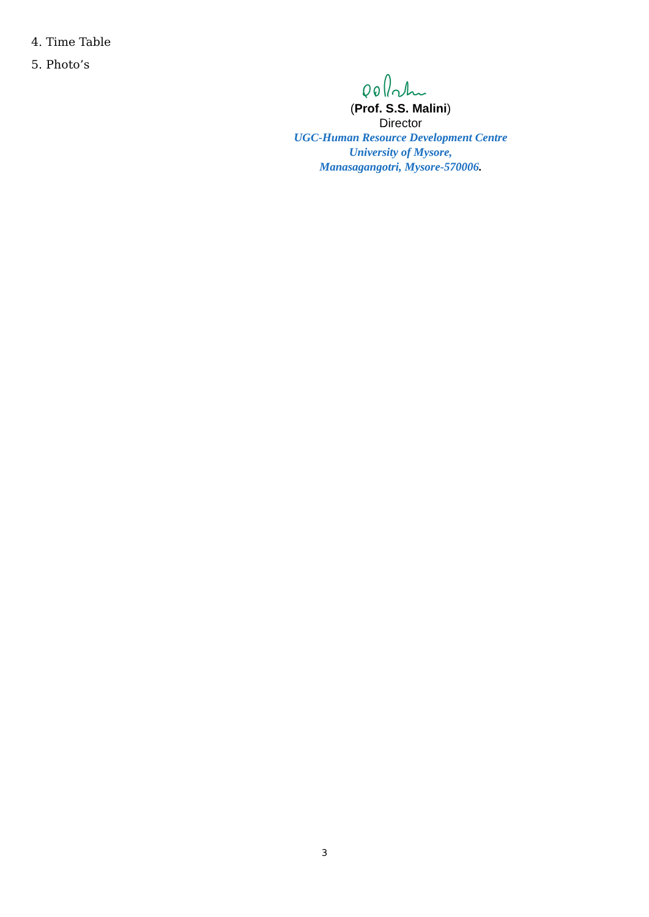4. Time Table
5. Photo’s
(Prof. S.S. Malini)
Director
UGC-Human Resource Development Centre
University of Mysore,
Manasagangotri, Mysore-570006.
3